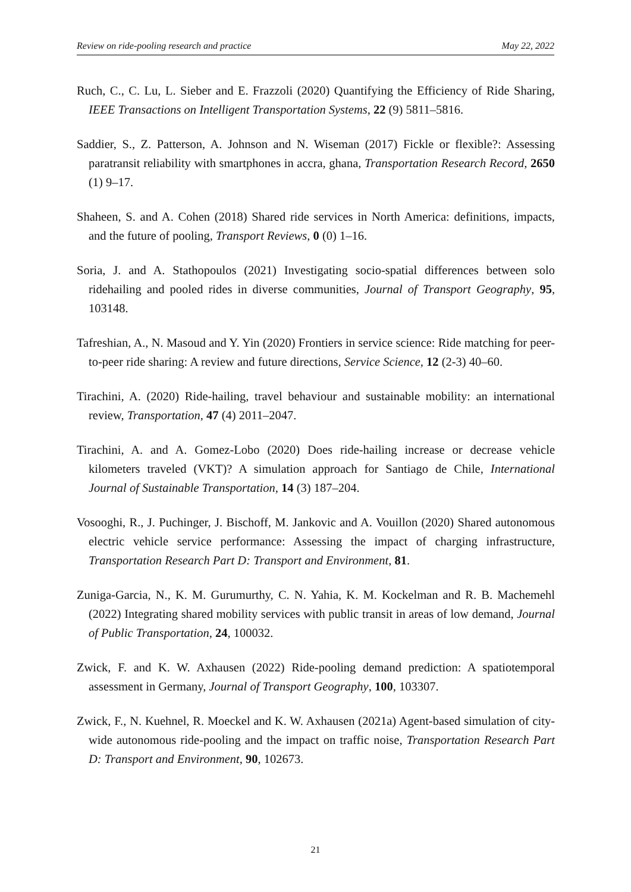Review on ride-pooling research and practice May 22, 2022
Ruch, C., C. Lu, L. Sieber and E. Frazzoli (2020) Quantifying the Efficiency of Ride Sharing, IEEE Transactions on Intelligent Transportation Systems, 22 (9) 5811–5816.
Saddier, S., Z. Patterson, A. Johnson and N. Wiseman (2017) Fickle or flexible?: Assessing paratransit reliability with smartphones in accra, ghana, Transportation Research Record, 2650 (1) 9–17.
Shaheen, S. and A. Cohen (2018) Shared ride services in North America: definitions, impacts, and the future of pooling, Transport Reviews, 0 (0) 1–16.
Soria, J. and A. Stathopoulos (2021) Investigating socio-spatial differences between solo ridehailing and pooled rides in diverse communities, Journal of Transport Geography, 95, 103148.
Tafreshian, A., N. Masoud and Y. Yin (2020) Frontiers in service science: Ride matching for peer-to-peer ride sharing: A review and future directions, Service Science, 12 (2-3) 40–60.
Tirachini, A. (2020) Ride-hailing, travel behaviour and sustainable mobility: an international review, Transportation, 47 (4) 2011–2047.
Tirachini, A. and A. Gomez-Lobo (2020) Does ride-hailing increase or decrease vehicle kilometers traveled (VKT)? A simulation approach for Santiago de Chile, International Journal of Sustainable Transportation, 14 (3) 187–204.
Vosooghi, R., J. Puchinger, J. Bischoff, M. Jankovic and A. Vouillon (2020) Shared autonomous electric vehicle service performance: Assessing the impact of charging infrastructure, Transportation Research Part D: Transport and Environment, 81.
Zuniga-Garcia, N., K. M. Gurumurthy, C. N. Yahia, K. M. Kockelman and R. B. Machemehl (2022) Integrating shared mobility services with public transit in areas of low demand, Journal of Public Transportation, 24, 100032.
Zwick, F. and K. W. Axhausen (2022) Ride-pooling demand prediction: A spatiotemporal assessment in Germany, Journal of Transport Geography, 100, 103307.
Zwick, F., N. Kuehnel, R. Moeckel and K. W. Axhausen (2021a) Agent-based simulation of city-wide autonomous ride-pooling and the impact on traffic noise, Transportation Research Part D: Transport and Environment, 90, 102673.
21